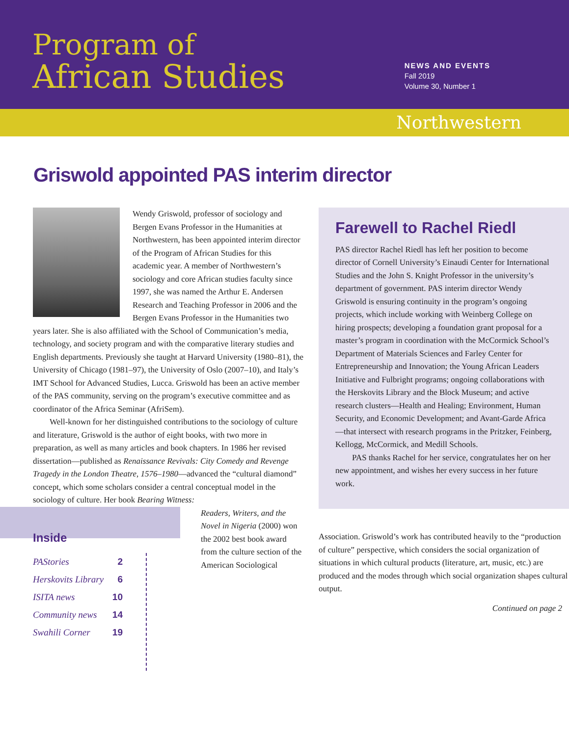Program of
African Studies
NEWS AND EVENTS
Fall 2019
Volume 30, Number 1
Northwestern
Griswold appointed PAS interim director
Wendy Griswold, professor of sociology and Bergen Evans Professor in the Humanities at Northwestern, has been appointed interim director of the Program of African Studies for this academic year. A member of Northwestern’s sociology and core African studies faculty since 1997, she was named the Arthur E. Andersen Research and Teaching Professor in 2006 and the Bergen Evans Professor in the Humanities two years later. She is also affiliated with the School of Communication’s media, technology, and society program and with the comparative literary studies and English departments. Previously she taught at Harvard University (1980–81), the University of Chicago (1981–97), the University of Oslo (2007–10), and Italy’s IMT School for Advanced Studies, Lucca. Griswold has been an active member of the PAS community, serving on the program’s executive committee and as coordinator of the Africa Seminar (AfriSem).
Well-known for her distinguished contributions to the sociology of culture and literature, Griswold is the author of eight books, with two more in preparation, as well as many articles and book chapters. In 1986 her revised dissertation—published as Renaissance Revivals: City Comedy and Revenge Tragedy in the London Theatre, 1576–1980—advanced the “cultural diamond” concept, which some scholars consider a central conceptual model in the sociology of culture. Her book Bearing Witness:
Inside
PAStories 2
Herskovits Library 6
ISITA news 10
Community news 14
Swahili Corner 19
Readers, Writers, and the Novel in Nigeria (2000) won the 2002 best book award from the culture section of the American Sociological
Farewell to Rachel Riedl
PAS director Rachel Riedl has left her position to become director of Cornell University’s Einaudi Center for International Studies and the John S. Knight Professor in the university’s department of government. PAS interim director Wendy Griswold is ensuring continuity in the program’s ongoing projects, which include working with Weinberg College on hiring prospects; developing a foundation grant proposal for a master’s program in coordination with the McCormick School’s Department of Materials Sciences and Farley Center for Entrepreneurship and Innovation; the Young African Leaders Initiative and Fulbright programs; ongoing collaborations with the Herskovits Library and the Block Museum; and active research clusters—Health and Healing; Environment, Human Security, and Economic Development; and Avant-Garde Africa—that intersect with research programs in the Pritzker, Feinberg, Kellogg, McCormick, and Medill Schools.
PAS thanks Rachel for her service, congratulates her on her new appointment, and wishes her every success in her future work.
Association. Griswold’s work has contributed heavily to the “production of culture” perspective, which considers the social organization of situations in which cultural products (literature, art, music, etc.) are produced and the modes through which social organization shapes cultural output.
Continued on page 2